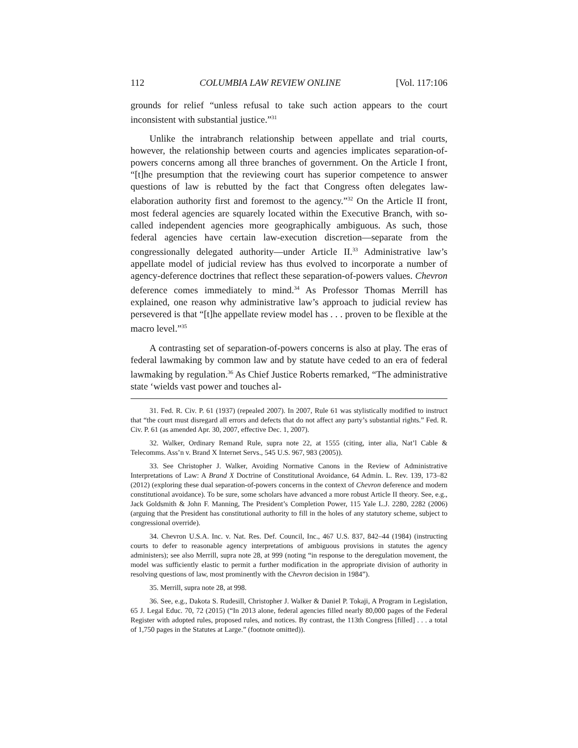112 COLUMBIA LAW REVIEW ONLINE [Vol. 117:106
grounds for relief “unless refusal to take such action appears to the court inconsistent with substantial justice.”<sup>31</sup>
Unlike the intrabranch relationship between appellate and trial courts, however, the relationship between courts and agencies implicates separation-of-powers concerns among all three branches of government. On the Article I front, “[t]he presumption that the reviewing court has superior competence to answer questions of law is rebutted by the fact that Congress often delegates law-elaboration authority first and foremost to the agency.”<sup>32</sup> On the Article II front, most federal agencies are squarely located within the Executive Branch, with so-called independent agencies more geographically ambiguous. As such, those federal agencies have certain law-execution discretion—separate from the congressionally delegated authority—under Article II.<sup>33</sup> Administrative law’s appellate model of judicial review has thus evolved to incorporate a number of agency-deference doctrines that reflect these separation-of-powers values. Chevron deference comes immediately to mind.<sup>34</sup> As Professor Thomas Merrill has explained, one reason why administrative law’s approach to judicial review has persevered is that “[t]he appellate review model has . . . proven to be flexible at the macro level.”<sup>35</sup>
A contrasting set of separation-of-powers concerns is also at play. The eras of federal lawmaking by common law and by statute have ceded to an era of federal lawmaking by regulation.<sup>36</sup> As Chief Justice Roberts remarked, “The administrative state ‘wields vast power and touches al-
31. Fed. R. Civ. P. 61 (1937) (repealed 2007). In 2007, Rule 61 was stylistically modified to instruct that “the court must disregard all errors and defects that do not affect any party’s substantial rights.” Fed. R. Civ. P. 61 (as amended Apr. 30, 2007, effective Dec. 1, 2007).
32. Walker, Ordinary Remand Rule, supra note 22, at 1555 (citing, inter alia, Nat’l Cable & Telecomms. Ass’n v. Brand X Internet Servs., 545 U.S. 967, 983 (2005)).
33. See Christopher J. Walker, Avoiding Normative Canons in the Review of Administrative Interpretations of Law: A Brand X Doctrine of Constitutional Avoidance, 64 Admin. L. Rev. 139, 173–82 (2012) (exploring these dual separation-of-powers concerns in the context of Chevron deference and modern constitutional avoidance). To be sure, some scholars have advanced a more robust Article II theory. See, e.g., Jack Goldsmith & John F. Manning, The President’s Completion Power, 115 Yale L.J. 2280, 2282 (2006) (arguing that the President has constitutional authority to fill in the holes of any statutory scheme, subject to congressional override).
34. Chevron U.S.A. Inc. v. Nat. Res. Def. Council, Inc., 467 U.S. 837, 842–44 (1984) (instructing courts to defer to reasonable agency interpretations of ambiguous provisions in statutes the agency administers); see also Merrill, supra note 28, at 999 (noting “in response to the deregulation movement, the model was sufficiently elastic to permit a further modification in the appropriate division of authority in resolving questions of law, most prominently with the Chevron decision in 1984”).
35. Merrill, supra note 28, at 998.
36. See, e.g., Dakota S. Rudesill, Christopher J. Walker & Daniel P. Tokaji, A Program in Legislation, 65 J. Legal Educ. 70, 72 (2015) (“In 2013 alone, federal agencies filled nearly 80,000 pages of the Federal Register with adopted rules, proposed rules, and notices. By contrast, the 113th Congress [filled] . . . a total of 1,750 pages in the Statutes at Large.” (footnote omitted)).